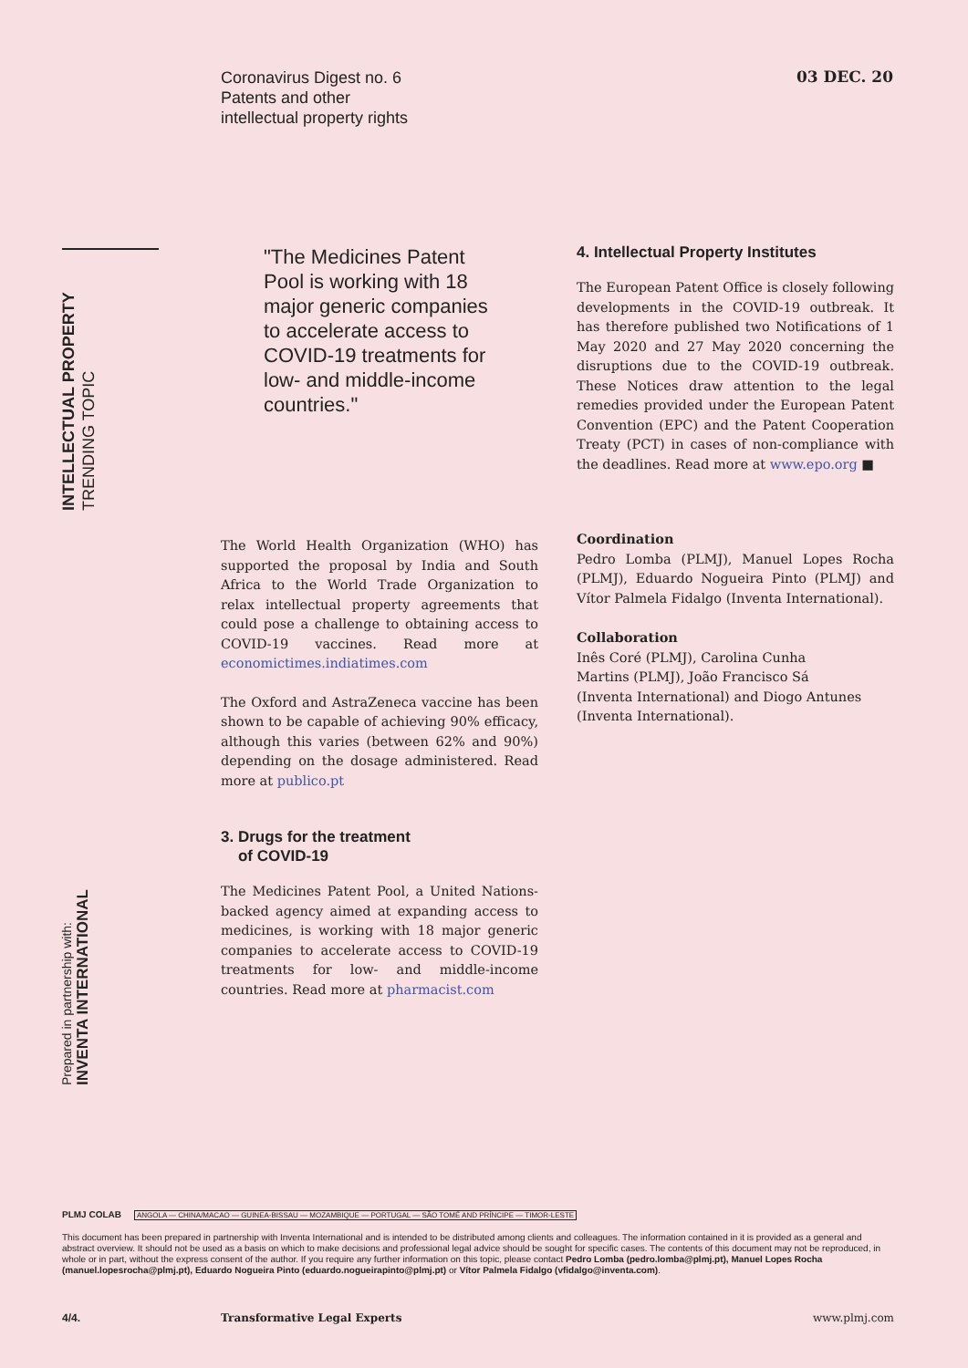Coronavirus Digest no. 6
Patents and other
intellectual property rights
03 DEC. 20
INTELLECTUAL PROPERTY
TRENDING TOPIC
Prepared in partnership with:
INVENTA INTERNATIONAL
"The Medicines Patent Pool is working with 18 major generic companies to accelerate access to COVID-19 treatments for low- and middle-income countries."
The World Health Organization (WHO) has supported the proposal by India and South Africa to the World Trade Organization to relax intellectual property agreements that could pose a challenge to obtaining access to COVID-19 vaccines. Read more at economictimes.indiatimes.com
The Oxford and AstraZeneca vaccine has been shown to be capable of achieving 90% efficacy, although this varies (between 62% and 90%) depending on the dosage administered. Read more at publico.pt
3. Drugs for the treatment
of COVID-19
The Medicines Patent Pool, a United Nations-backed agency aimed at expanding access to medicines, is working with 18 major generic companies to accelerate access to COVID-19 treatments for low- and middle-income countries. Read more at pharmacist.com
4. Intellectual Property Institutes
The European Patent Office is closely following developments in the COVID-19 outbreak. It has therefore published two Notifications of 1 May 2020 and 27 May 2020 concerning the disruptions due to the COVID-19 outbreak. These Notices draw attention to the legal remedies provided under the European Patent Convention (EPC) and the Patent Cooperation Treaty (PCT) in cases of non-compliance with the deadlines. Read more at www.epo.org ■
Coordination
Pedro Lomba (PLMJ), Manuel Lopes Rocha (PLMJ), Eduardo Nogueira Pinto (PLMJ) and Vítor Palmela Fidalgo (Inventa International).
Collaboration
Inês Coré (PLMJ), Carolina Cunha
Martins (PLMJ), João Francisco Sá
(Inventa International) and Diogo Antunes
(Inventa International).
PLMJ COLAB ANGOLA — CHINA/MACAO — GUINEA-BISSAU — MOZAMBIQUE — PORTUGAL — SÃO TOMÉ AND PRÍNCIPE — TIMOR-LESTE
This document has been prepared in partnership with Inventa International and is intended to be distributed among clients and colleagues. The information contained in it is provided as a general and abstract overview. It should not be used as a basis on which to make decisions and professional legal advice should be sought for specific cases. The contents of this document may not be reproduced, in whole or in part, without the express consent of the author. If you require any further information on this topic, please contact Pedro Lomba (pedro.lomba@plmj.pt), Manuel Lopes Rocha (manuel.lopesrocha@plmj.pt), Eduardo Nogueira Pinto (eduardo.nogueirapinto@plmj.pt) or Vítor Palmela Fidalgo (vfidalgo@inventa.com).
4/4. Transformative Legal Experts www.plmj.com